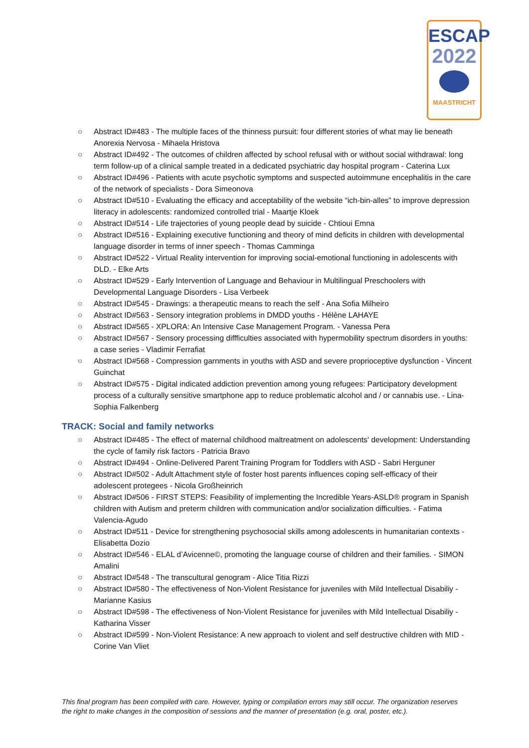ESCAP
2022
MAASTRICHT
○ Abstract ID#483 - The multiple faces of the thinness pursuit: four different stories of what may lie beneath Anorexia Nervosa - Mihaela Hristova
○ Abstract ID#492 - The outcomes of children affected by school refusal with or without social withdrawal: long term follow-up of a clinical sample treated in a dedicated psychiatric day hospital program - Caterina Lux
○ Abstract ID#496 - Patients with acute psychotic symptoms and suspected autoimmune encephalitis in the care of the network of specialists - Dora Simeonova
○ Abstract ID#510 - Evaluating the efficacy and acceptability of the website “ich-bin-alles” to improve depression literacy in adolescents: randomized controlled trial - Maartje Kloek
○ Abstract ID#514 - Life trajectories of young people dead by suicide - Chtioui Emna
○ Abstract ID#516 - Explaining executive functioning and theory of mind deficits in children with developmental language disorder in terms of inner speech - Thomas Camminga
○ Abstract ID#522 - Virtual Reality intervention for improving social-emotional functioning in adolescents with DLD. - Elke Arts
○ Abstract ID#529 - Early Intervention of Language and Behaviour in Multilingual Preschoolers with Developmental Language Disorders - Lisa Verbeek
○ Abstract ID#545 - Drawings: a therapeutic means to reach the self - Ana Sofia Milheiro
○ Abstract ID#563 - Sensory integration problems in DMDD youths - Hélène LAHAYE
○ Abstract ID#565 - XPLORA: An Intensive Case Management Program. - Vanessa Pera
○ Abstract ID#567 - Sensory processing diffficulties associated with hypermobility spectrum disorders in youths: a case series - Vladimir Ferrafiat
○ Abstract ID#568 - Compression garnments in youths with ASD and severe proprioceptive dysfunction - Vincent Guinchat
○ Abstract ID#575 - Digital indicated addiction prevention among young refugees: Participatory development process of a culturally sensitive smartphone app to reduce problematic alcohol and / or cannabis use. - Lina-Sophia Falkenberg
TRACK: Social and family networks
○ Abstract ID#485 - The effect of maternal childhood maltreatment on adolescents' development: Understanding the cycle of family risk factors - Patricia Bravo
○ Abstract ID#494 - Online-Delivered Parent Training Program for Toddlers with ASD - Sabri Herguner
○ Abstract ID#502 - Adult Attachment style of foster host parents influences coping self-efficacy of their adolescent protegees - Nicola Großheinrich
○ Abstract ID#506 - FIRST STEPS: Feasibility of implementing the Incredible Years-ASLD® program in Spanish children with Autism and preterm children with communication and/or socialization difficulties. - Fatima Valencia-Agudo
○ Abstract ID#511 - Device for strengthening psychosocial skills among adolescents in humanitarian contexts - Elisabetta Dozio
○ Abstract ID#546 - ELAL d’Avicenne©, promoting the language course of children and their families. - SIMON Amalini
○ Abstract ID#548 - The transcultural genogram - Alice Titia Rizzi
○ Abstract ID#580 - The effectiveness of Non-Violent Resistance for juveniles with Mild Intellectual Disabiliy - Marianne Kasius
○ Abstract ID#598 - The effectiveness of Non-Violent Resistance for juveniles with Mild Intellectual Disabiliy - Katharina Visser
○ Abstract ID#599 - Non-Violent Resistance: A new approach to violent and self destructive children with MID - Corine Van Vliet
This final program has been compiled with care. However, typing or compilation errors may still occur. The organization reserves the right to make changes in the composition of sessions and the manner of presentation (e.g. oral, poster, etc.).